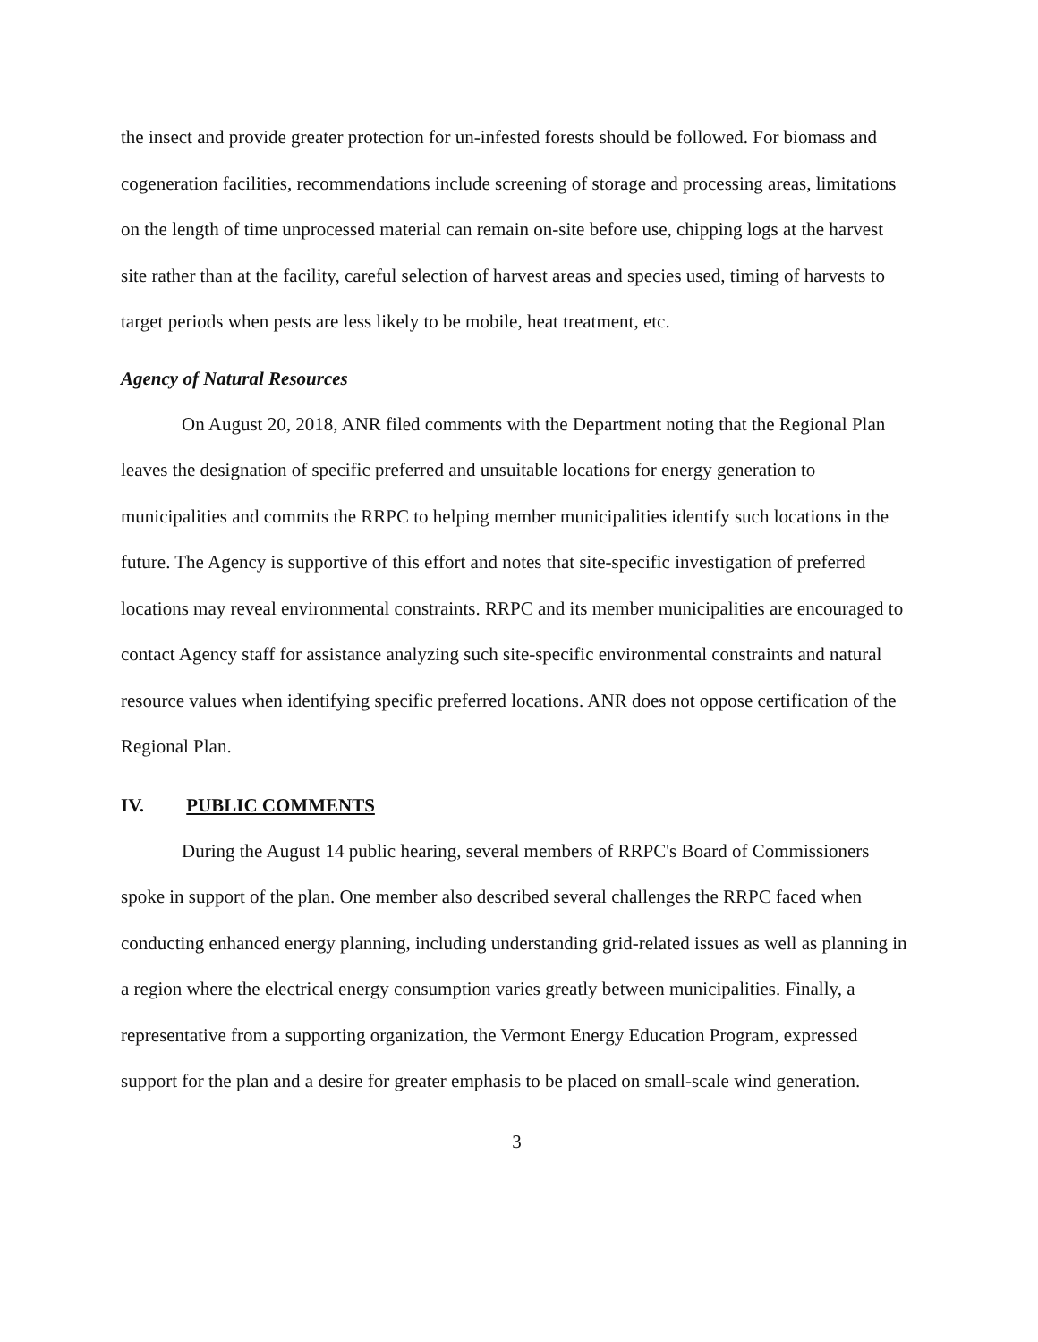the insect and provide greater protection for un-infested forests should be followed. For biomass and cogeneration facilities, recommendations include screening of storage and processing areas, limitations on the length of time unprocessed material can remain on-site before use, chipping logs at the harvest site rather than at the facility, careful selection of harvest areas and species used, timing of harvests to target periods when pests are less likely to be mobile, heat treatment, etc.
Agency of Natural Resources
On August 20, 2018, ANR filed comments with the Department noting that the Regional Plan leaves the designation of specific preferred and unsuitable locations for energy generation to municipalities and commits the RRPC to helping member municipalities identify such locations in the future. The Agency is supportive of this effort and notes that site-specific investigation of preferred locations may reveal environmental constraints. RRPC and its member municipalities are encouraged to contact Agency staff for assistance analyzing such site-specific environmental constraints and natural resource values when identifying specific preferred locations. ANR does not oppose certification of the Regional Plan.
IV. PUBLIC COMMENTS
During the August 14 public hearing, several members of RRPC's Board of Commissioners spoke in support of the plan. One member also described several challenges the RRPC faced when conducting enhanced energy planning, including understanding grid-related issues as well as planning in a region where the electrical energy consumption varies greatly between municipalities. Finally, a representative from a supporting organization, the Vermont Energy Education Program, expressed support for the plan and a desire for greater emphasis to be placed on small-scale wind generation.
3